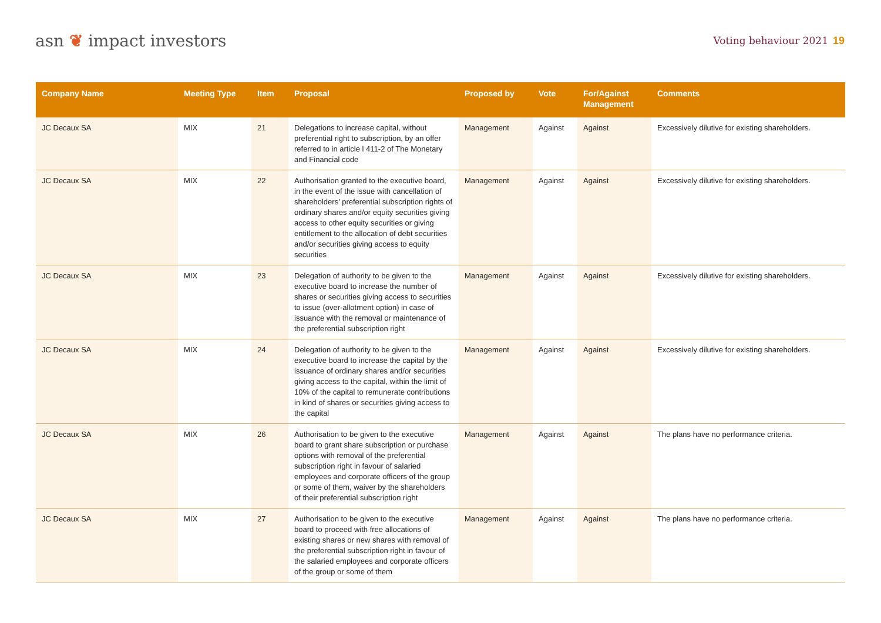asn ❦ impact investors
Voting behaviour 2021 19
| Company Name | Meeting Type | Item | Proposal | Proposed by | Vote | For/Against Management | Comments |
| --- | --- | --- | --- | --- | --- | --- | --- |
| JC Decaux SA | MIX | 21 | Delegations to increase capital, without preferential right to subscription, by an offer referred to in article l 411-2 of The Monetary and Financial code | Management | Against | Against | Excessively dilutive for existing shareholders. |
| JC Decaux SA | MIX | 22 | Authorisation granted to the executive board, in the event of the issue with cancellation of shareholders’ preferential subscription rights of ordinary shares and/or equity securities giving access to other equity securities or giving entitlement to the allocation of debt securities and/or securities giving access to equity securities | Management | Against | Against | Excessively dilutive for existing shareholders. |
| JC Decaux SA | MIX | 23 | Delegation of authority to be given to the executive board to increase the number of shares or securities giving access to securities to issue (over-allotment option) in case of issuance with the removal or maintenance of the preferential subscription right | Management | Against | Against | Excessively dilutive for existing shareholders. |
| JC Decaux SA | MIX | 24 | Delegation of authority to be given to the executive board to increase the capital by the issuance of ordinary shares and/or securities giving access to the capital, within the limit of 10% of the capital to remunerate contributions in kind of shares or securities giving access to the capital | Management | Against | Against | Excessively dilutive for existing shareholders. |
| JC Decaux SA | MIX | 26 | Authorisation to be given to the executive board to grant share subscription or purchase options with removal of the preferential subscription right in favour of salaried employees and corporate officers of the group or some of them, waiver by the shareholders of their preferential subscription right | Management | Against | Against | The plans have no performance criteria. |
| JC Decaux SA | MIX | 27 | Authorisation to be given to the executive board to proceed with free allocations of existing shares or new shares with removal of the preferential subscription right in favour of the salaried employees and corporate officers of the group or some of them | Management | Against | Against | The plans have no performance criteria. |